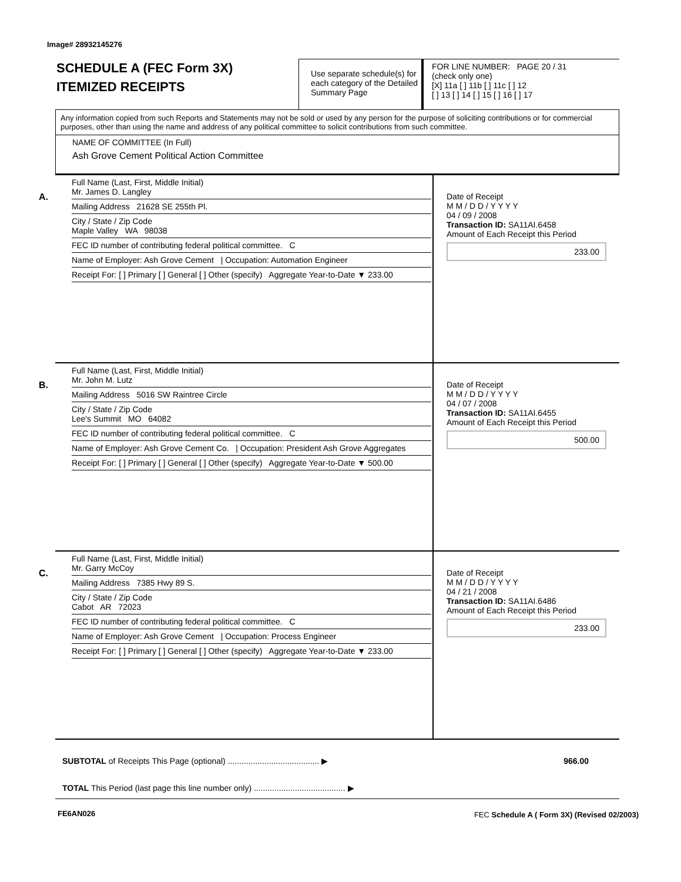Image# 28932145276
SCHEDULE A (FEC Form 3X)
ITEMIZED RECEIPTS
Use separate schedule(s) for each category of the Detailed Summary Page
FOR LINE NUMBER: PAGE 20 / 31
(check only one)
[X] 11a [ ] 11b [ ] 11c [ ] 12
[ ] 13 [ ] 14 [ ] 15 [ ] 16 [ ] 17
Any information copied from such Reports and Statements may not be sold or used by any person for the purpose of soliciting contributions or for commercial purposes, other than using the name and address of any political committee to solicit contributions from such committee.
NAME OF COMMITTEE (In Full)
Ash Grove Cement Political Action Committee
A.
Full Name (Last, First, Middle Initial)
Mr. James D. Langley
Mailing Address 21628 SE 255th Pl.
City / State / Zip Code
Maple Valley WA 98038
FEC ID number of contributing federal political committee. C
Name of Employer: Ash Grove Cement | Occupation: Automation Engineer
Receipt For: [ ] Primary [ ] General [ ] Other (specify) Aggregate Year-to-Date ▼ 233.00
Date of Receipt
M M / D D / Y Y Y Y
04 / 09 / 2008
Transaction ID: SA11AI.6458
Amount of Each Receipt this Period
233.00
B.
Full Name (Last, First, Middle Initial)
Mr. John M. Lutz
Mailing Address 5016 SW Raintree Circle
City / State / Zip Code
Lee's Summit MO 64082
FEC ID number of contributing federal political committee. C
Name of Employer: Ash Grove Cement Co. | Occupation: President Ash Grove Aggregates
Receipt For: [ ] Primary [ ] General [ ] Other (specify) Aggregate Year-to-Date ▼ 500.00
Date of Receipt
M M / D D / Y Y Y Y
04 / 07 / 2008
Transaction ID: SA11AI.6455
Amount of Each Receipt this Period
500.00
C.
Full Name (Last, First, Middle Initial)
Mr. Garry McCoy
Mailing Address 7385 Hwy 89 S.
City / State / Zip Code
Cabot AR 72023
FEC ID number of contributing federal political committee. C
Name of Employer: Ash Grove Cement | Occupation: Process Engineer
Receipt For: [ ] Primary [ ] General [ ] Other (specify) Aggregate Year-to-Date ▼ 233.00
Date of Receipt
M M / D D / Y Y Y Y
04 / 21 / 2008
Transaction ID: SA11AI.6486
Amount of Each Receipt this Period
233.00
SUBTOTAL of Receipts This Page (optional) ........................................ ▶ 966.00
TOTAL This Period (last page this line number only) ........................................ ▶
FE6AN026
FEC Schedule A ( Form 3X) (Revised 02/2003)